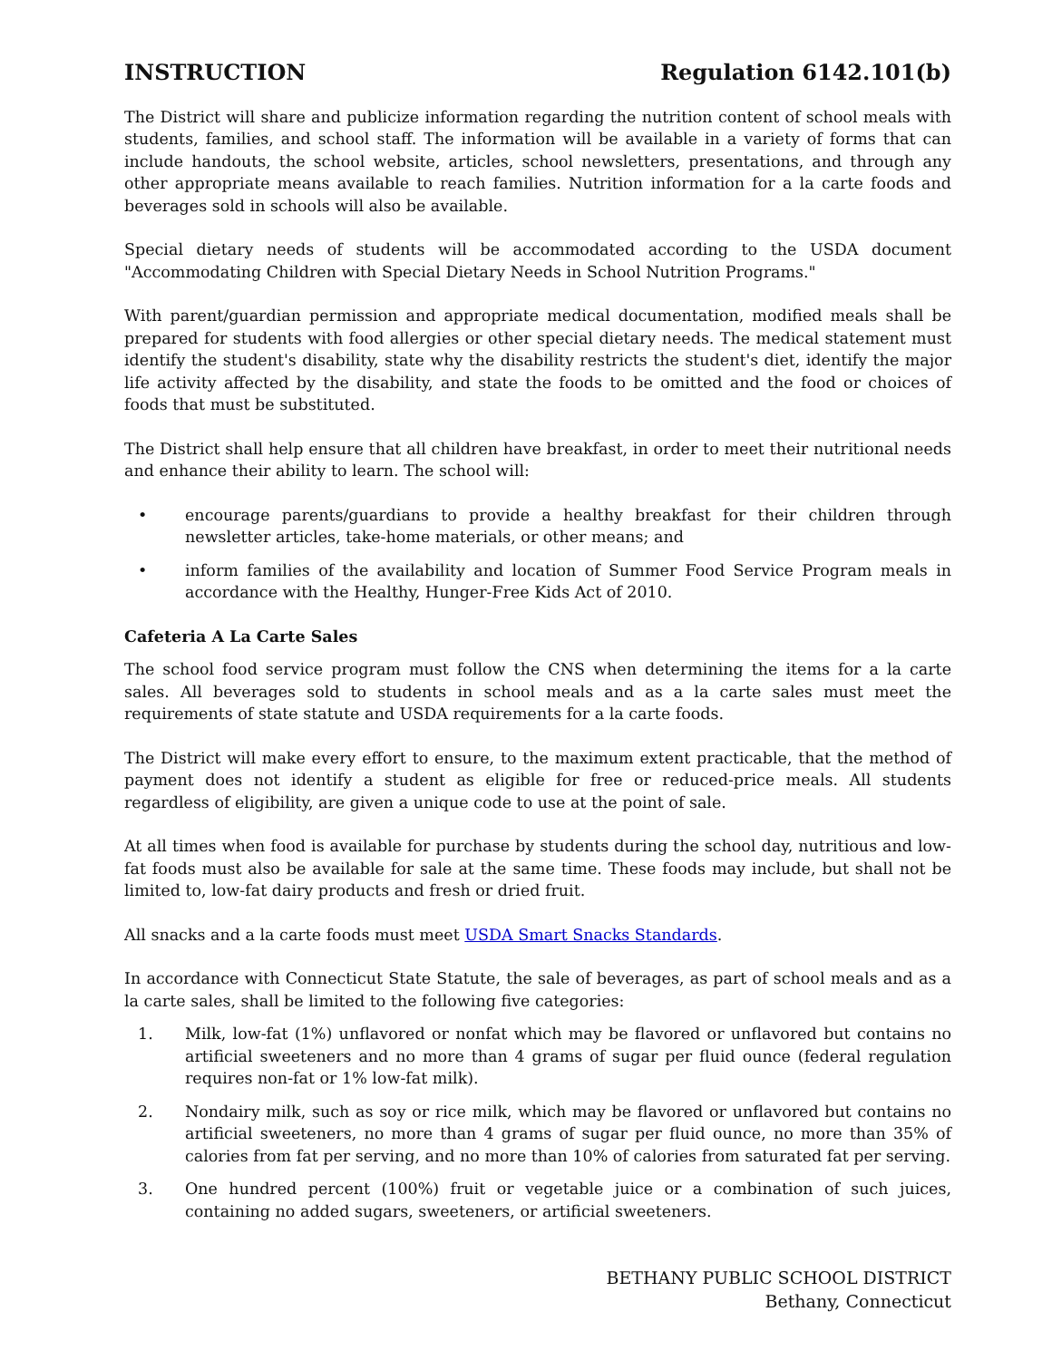INSTRUCTION Regulation 6142.101(b)
The District will share and publicize information regarding the nutrition content of school meals with students, families, and school staff. The information will be available in a variety of forms that can include handouts, the school website, articles, school newsletters, presentations, and through any other appropriate means available to reach families. Nutrition information for a la carte foods and beverages sold in schools will also be available.
Special dietary needs of students will be accommodated according to the USDA document "Accommodating Children with Special Dietary Needs in School Nutrition Programs."
With parent/guardian permission and appropriate medical documentation, modified meals shall be prepared for students with food allergies or other special dietary needs. The medical statement must identify the student's disability, state why the disability restricts the student's diet, identify the major life activity affected by the disability, and state the foods to be omitted and the food or choices of foods that must be substituted.
The District shall help ensure that all children have breakfast, in order to meet their nutritional needs and enhance their ability to learn. The school will:
• encourage parents/guardians to provide a healthy breakfast for their children through newsletter articles, take-home materials, or other means; and
• inform families of the availability and location of Summer Food Service Program meals in accordance with the Healthy, Hunger-Free Kids Act of 2010.
Cafeteria A La Carte Sales
The school food service program must follow the CNS when determining the items for a la carte sales. All beverages sold to students in school meals and as a la carte sales must meet the requirements of state statute and USDA requirements for a la carte foods.
The District will make every effort to ensure, to the maximum extent practicable, that the method of payment does not identify a student as eligible for free or reduced-price meals. All students regardless of eligibility, are given a unique code to use at the point of sale.
At all times when food is available for purchase by students during the school day, nutritious and low-fat foods must also be available for sale at the same time. These foods may include, but shall not be limited to, low-fat dairy products and fresh or dried fruit.
All snacks and a la carte foods must meet USDA Smart Snacks Standards.
In accordance with Connecticut State Statute, the sale of beverages, as part of school meals and as a la carte sales, shall be limited to the following five categories:
1. Milk, low-fat (1%) unflavored or nonfat which may be flavored or unflavored but contains no artificial sweeteners and no more than 4 grams of sugar per fluid ounce (federal regulation requires non-fat or 1% low-fat milk).
2. Nondairy milk, such as soy or rice milk, which may be flavored or unflavored but contains no artificial sweeteners, no more than 4 grams of sugar per fluid ounce, no more than 35% of calories from fat per serving, and no more than 10% of calories from saturated fat per serving.
3. One hundred percent (100%) fruit or vegetable juice or a combination of such juices, containing no added sugars, sweeteners, or artificial sweeteners.
BETHANY PUBLIC SCHOOL DISTRICT
Bethany, Connecticut